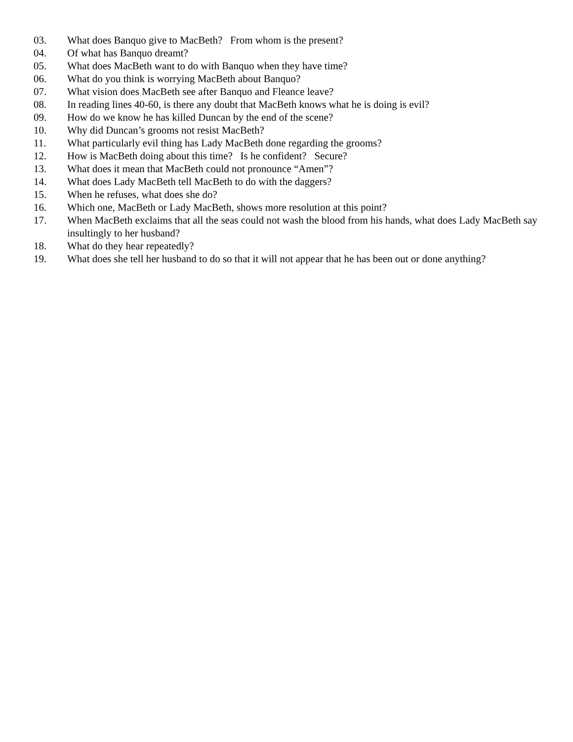03. What does Banquo give to MacBeth? From whom is the present?
04. Of what has Banquo dreamt?
05. What does MacBeth want to do with Banquo when they have time?
06. What do you think is worrying MacBeth about Banquo?
07. What vision does MacBeth see after Banquo and Fleance leave?
08. In reading lines 40-60, is there any doubt that MacBeth knows what he is doing is evil?
09. How do we know he has killed Duncan by the end of the scene?
10. Why did Duncan’s grooms not resist MacBeth?
11. What particularly evil thing has Lady MacBeth done regarding the grooms?
12. How is MacBeth doing about this time? Is he confident? Secure?
13. What does it mean that MacBeth could not pronounce “Amen”?
14. What does Lady MacBeth tell MacBeth to do with the daggers?
15. When he refuses, what does she do?
16. Which one, MacBeth or Lady MacBeth, shows more resolution at this point?
17. When MacBeth exclaims that all the seas could not wash the blood from his hands, what does Lady MacBeth say insultingly to her husband?
18. What do they hear repeatedly?
19. What does she tell her husband to do so that it will not appear that he has been out or done anything?